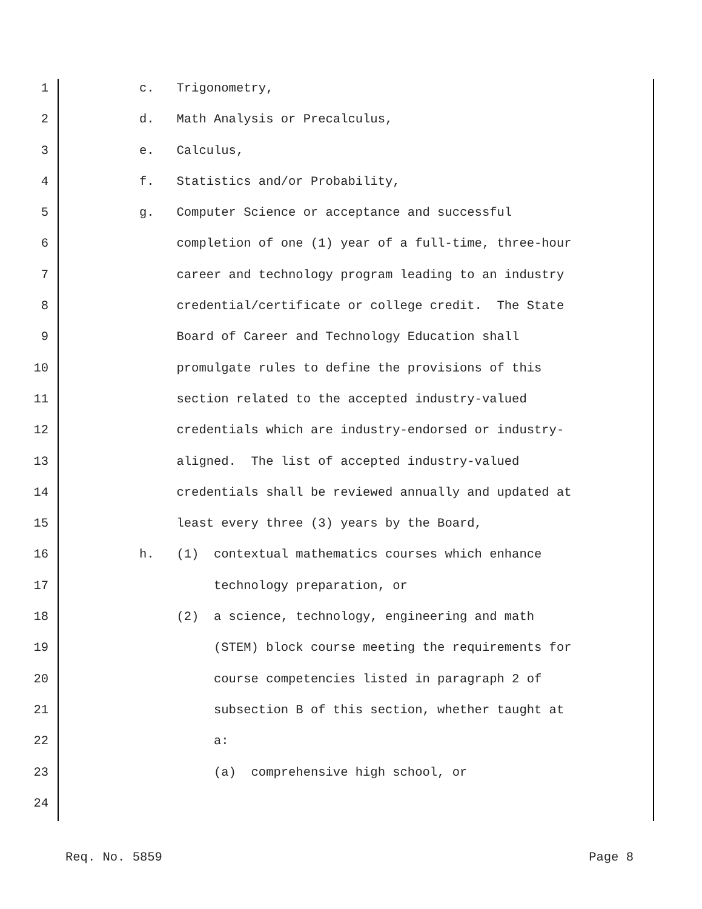1 c. Trigonometry,
2 d. Math Analysis or Precalculus,
3 e. Calculus,
4 f. Statistics and/or Probability,
5 g. Computer Science or acceptance and successful
6 completion of one (1) year of a full-time, three-hour
7 career and technology program leading to an industry
8 credential/certificate or college credit. The State
9 Board of Career and Technology Education shall
10 promulgate rules to define the provisions of this
11 section related to the accepted industry-valued
12 credentials which are industry-endorsed or industry-
13 aligned. The list of accepted industry-valued
14 credentials shall be reviewed annually and updated at
15 least every three (3) years by the Board,
16 h. (1) contextual mathematics courses which enhance
17 technology preparation, or
18 (2) a science, technology, engineering and math
19 (STEM) block course meeting the requirements for
20 course competencies listed in paragraph 2 of
21 subsection B of this section, whether taught at
22 a:
23 (a) comprehensive high school, or
24
Req. No. 5859 Page 8